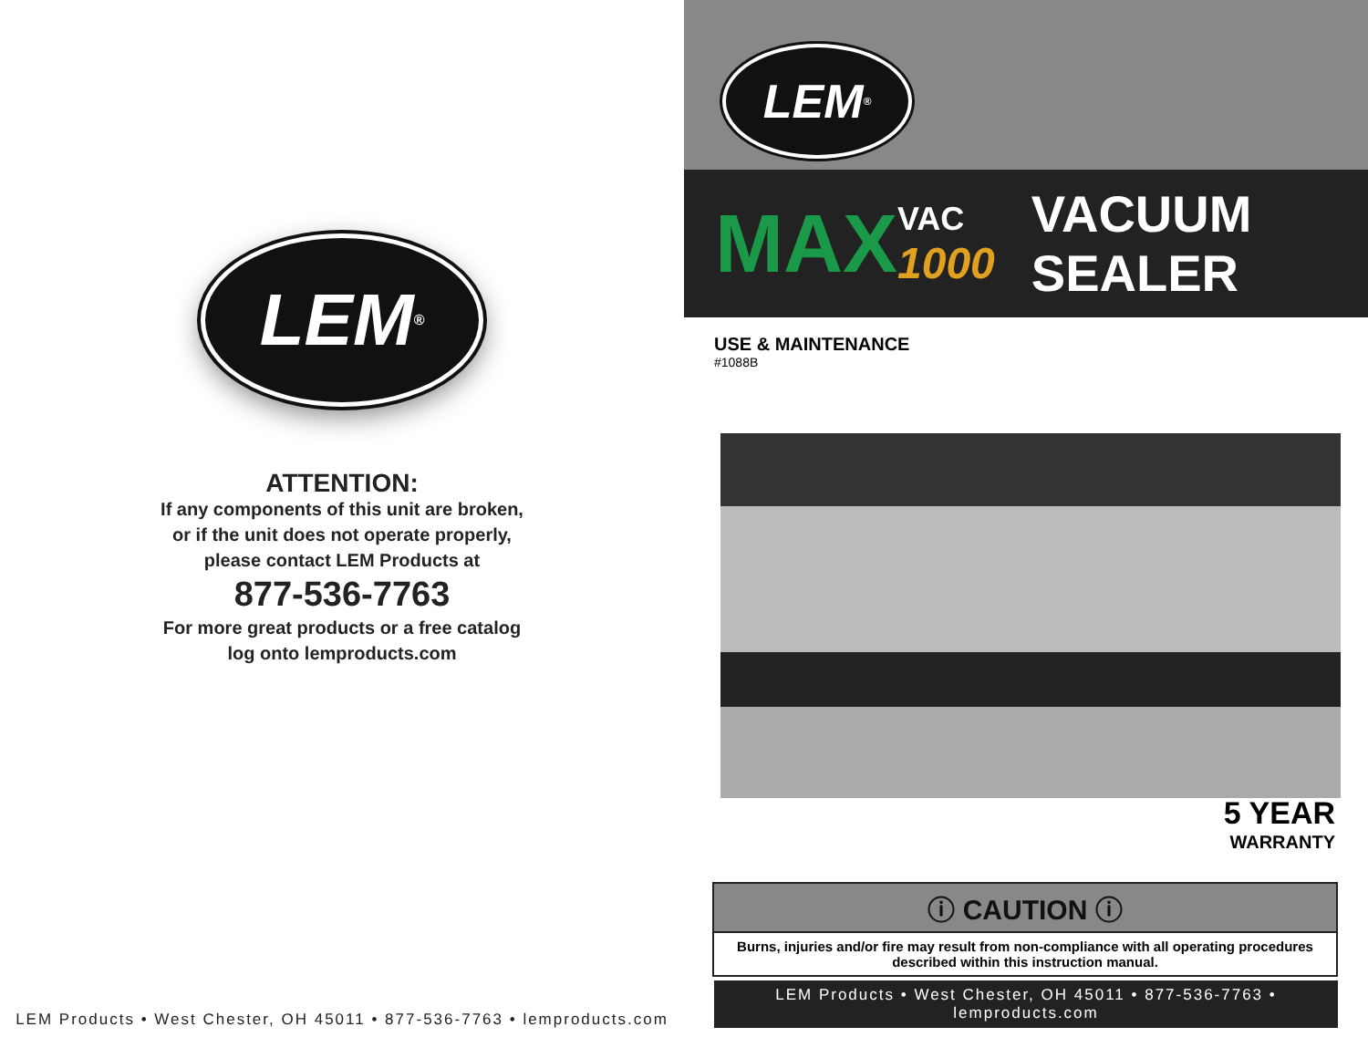LEM<sup>®</sup>
ATTENTION:
If any components of this unit are broken,
or if the unit does not operate properly,
please contact LEM Products at
877-536-7763
For more great products or a free catalog
log onto lemproducts.com
LEM Products • West Chester, OH 45011 • 877-536-7763 • lemproducts.com
LEM<sup>®</sup>
MAX VAC
1000 VACUUM SEALER
USE & MAINTENANCE
#1088B
5 YEAR
WARRANTY
ⓘ CAUTION ⓘ
Burns, injuries and/or fire may result from non-compliance with all operating procedures described within this instruction manual.
LEM Products • West Chester, OH 45011 • 877-536-7763 • lemproducts.com